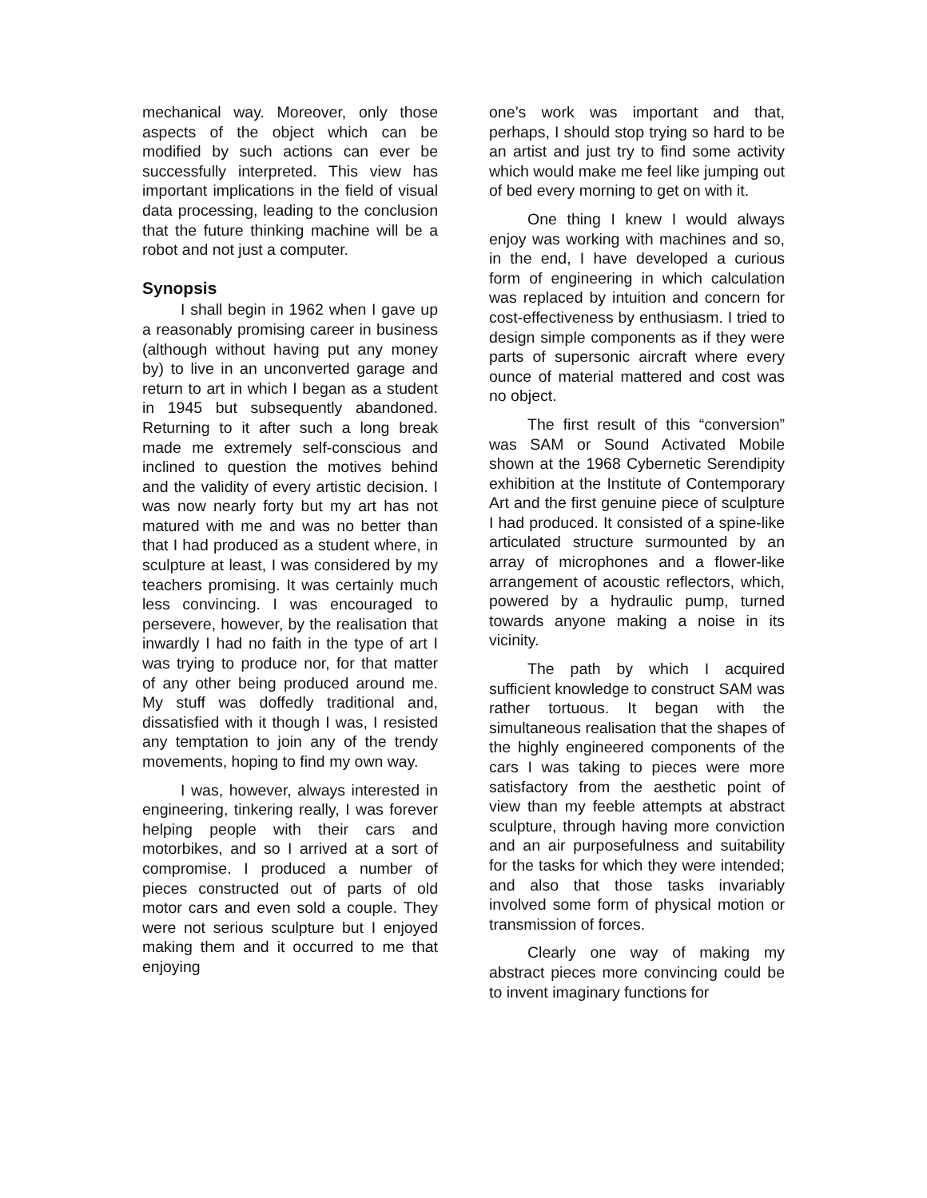mechanical way. Moreover, only those aspects of the object which can be modified by such actions can ever be successfully interpreted. This view has important implications in the field of visual data processing, leading to the conclusion that the future thinking machine will be a robot and not just a computer.
Synopsis
I shall begin in 1962 when I gave up a reasonably promising career in business (although without having put any money by) to live in an unconverted garage and return to art in which I began as a student in 1945 but subsequently abandoned. Returning to it after such a long break made me extremely self-conscious and inclined to question the motives behind and the validity of every artistic decision. I was now nearly forty but my art has not matured with me and was no better than that I had produced as a student where, in sculpture at least, I was considered by my teachers promising. It was certainly much less convincing. I was encouraged to persevere, however, by the realisation that inwardly I had no faith in the type of art I was trying to produce nor, for that matter of any other being produced around me. My stuff was doffedly traditional and, dissatisfied with it though I was, I resisted any temptation to join any of the trendy movements, hoping to find my own way.
I was, however, always interested in engineering, tinkering really, I was forever helping people with their cars and motorbikes, and so I arrived at a sort of compromise. I produced a number of pieces constructed out of parts of old motor cars and even sold a couple. They were not serious sculpture but I enjoyed making them and it occurred to me that enjoying
one’s work was important and that, perhaps, I should stop trying so hard to be an artist and just try to find some activity which would make me feel like jumping out of bed every morning to get on with it.
One thing I knew I would always enjoy was working with machines and so, in the end, I have developed a curious form of engineering in which calculation was replaced by intuition and concern for cost-effectiveness by enthusiasm. I tried to design simple components as if they were parts of supersonic aircraft where every ounce of material mattered and cost was no object.
The first result of this “conversion” was SAM or Sound Activated Mobile shown at the 1968 Cybernetic Serendipity exhibition at the Institute of Contemporary Art and the first genuine piece of sculpture I had produced. It consisted of a spine-like articulated structure surmounted by an array of microphones and a flower-like arrangement of acoustic reflectors, which, powered by a hydraulic pump, turned towards anyone making a noise in its vicinity.
The path by which I acquired sufficient knowledge to construct SAM was rather tortuous. It began with the simultaneous realisation that the shapes of the highly engineered components of the cars I was taking to pieces were more satisfactory from the aesthetic point of view than my feeble attempts at abstract sculpture, through having more conviction and an air purposefulness and suitability for the tasks for which they were intended; and also that those tasks invariably involved some form of physical motion or transmission of forces.
Clearly one way of making my abstract pieces more convincing could be to invent imaginary functions for